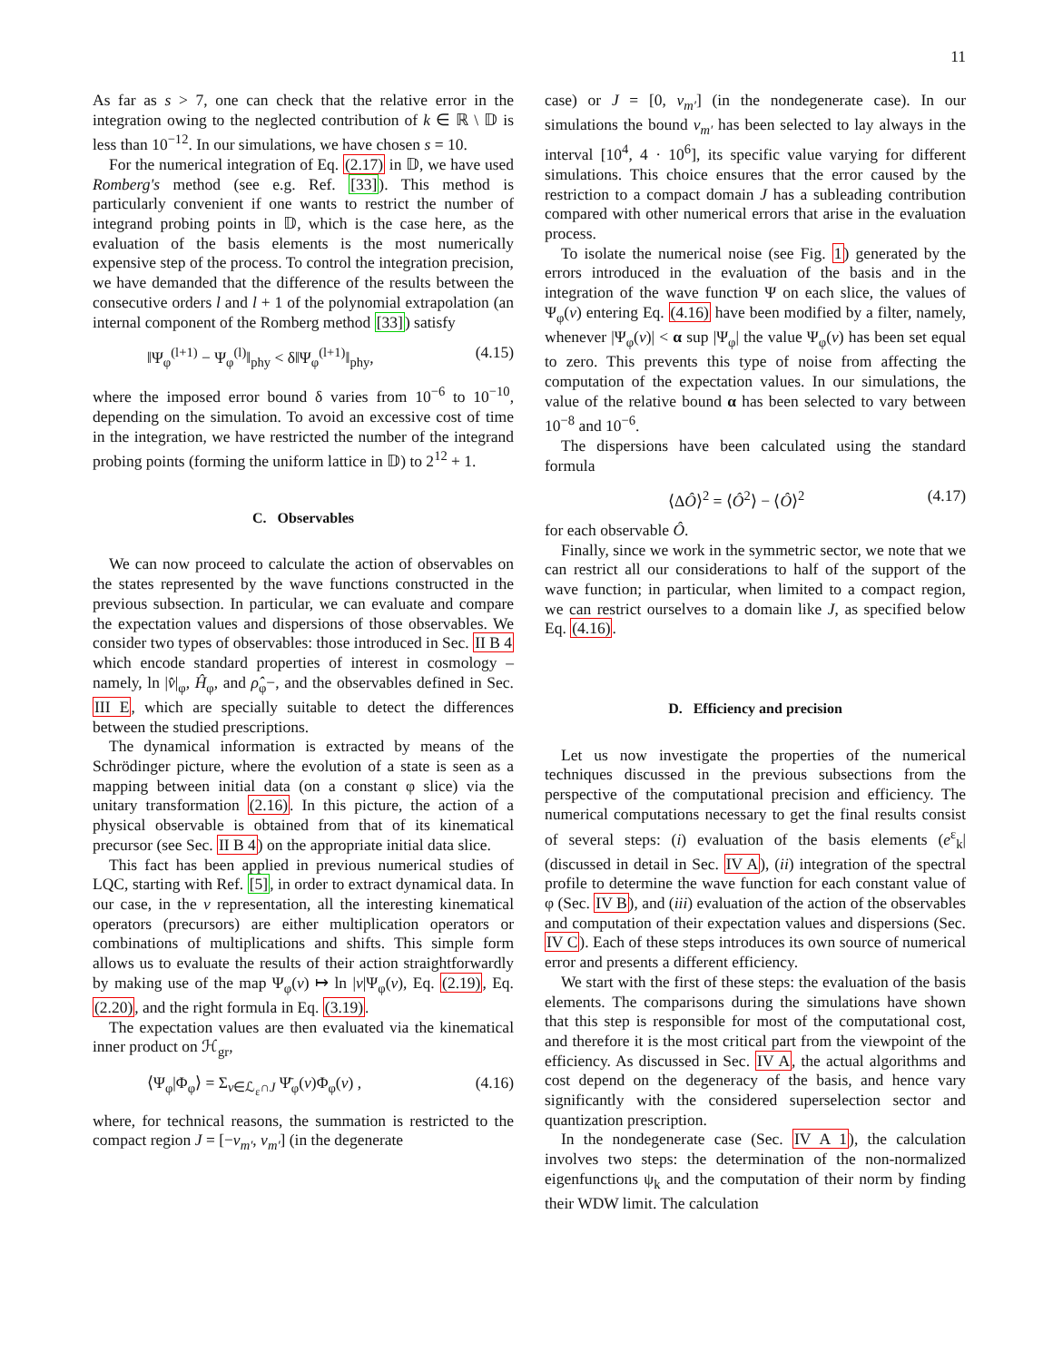11
As far as s > 7, one can check that the relative error in the integration owing to the neglected contribution of k ∈ ℝ \ 𝔻 is less than 10<sup>−12</sup>. In our simulations, we have chosen s = 10.
For the numerical integration of Eq. (2.17) in 𝔻, we have used Romberg's method (see e.g. Ref. [33]). This method is particularly convenient if one wants to restrict the number of integrand probing points in 𝔻, which is the case here, as the evaluation of the basis elements is the most numerically expensive step of the process. To control the integration precision, we have demanded that the difference of the results between the consecutive orders l and l + 1 of the polynomial extrapolation (an internal component of the Romberg method [33]) satisfy
‖Ψ<sub>φ</sub><sup>(l+1)</sup> − Ψ<sub>φ</sub><sup>(l)</sup>‖<sub>phy</sub> < δ‖Ψ<sub>φ</sub><sup>(l+1)</sup>‖<sub>phy</sub>, (4.15)
where the imposed error bound δ varies from 10<sup>−6</sup> to 10<sup>−10</sup>, depending on the simulation. To avoid an excessive cost of time in the integration, we have restricted the number of the integrand probing points (forming the uniform lattice in 𝔻) to 2<sup>12</sup> + 1.
C. Observables
We can now proceed to calculate the action of observables on the states represented by the wave functions constructed in the previous subsection. In particular, we can evaluate and compare the expectation values and dispersions of those observables. We consider two types of observables: those introduced in Sec. II B 4 which encode standard properties of interest in cosmology – namely, ln |v̂|<sub>φ</sub>, Ĥ<sub>φ</sub>, and ρ̂<sub>φ</sub>−, and the observables defined in Sec. III E, which are specially suitable to detect the differences between the studied prescriptions.
The dynamical information is extracted by means of the Schrödinger picture, where the evolution of a state is seen as a mapping between initial data (on a constant φ slice) via the unitary transformation (2.16). In this picture, the action of a physical observable is obtained from that of its kinematical precursor (see Sec. II B 4) on the appropriate initial data slice.
This fact has been applied in previous numerical studies of LQC, starting with Ref. [5], in order to extract dynamical data. In our case, in the v representation, all the interesting kinematical operators (precursors) are either multiplication operators or combinations of multiplications and shifts. This simple form allows us to evaluate the results of their action straightforwardly by making use of the map Ψ<sub>φ</sub>(v) ↦ ln |v|Ψ<sub>φ</sub>(v), Eq. (2.19), Eq. (2.20), and the right formula in Eq. (3.19).
The expectation values are then evaluated via the kinematical inner product on ℋ<sub>gr</sub>,
⟨Ψ<sub>φ</sub>|Φ<sub>φ</sub>⟩ = Σ<sub>v∈ℒ<sub>ε</sub>∩J</sub> Ψ̄<sub>φ</sub>(v)Φ<sub>φ</sub>(v) , (4.16)
where, for technical reasons, the summation is restricted to the compact region J = [−v<sub>m′</sub>, v<sub>m′</sub>] (in the degenerate
case) or J = [0, v<sub>m′</sub>] (in the nondegenerate case). In our simulations the bound v<sub>m′</sub> has been selected to lay always in the interval [10<sup>4</sup>, 4 · 10<sup>6</sup>], its specific value varying for different simulations. This choice ensures that the error caused by the restriction to a compact domain J has a subleading contribution compared with other numerical errors that arise in the evaluation process.
To isolate the numerical noise (see Fig. 1) generated by the errors introduced in the evaluation of the basis and in the integration of the wave function Ψ on each slice, the values of Ψ<sub>φ</sub>(v) entering Eq. (4.16) have been modified by a filter, namely, whenever |Ψ<sub>φ</sub>(v)| < α sup |Ψ<sub>φ</sub>| the value Ψ<sub>φ</sub>(v) has been set equal to zero. This prevents this type of noise from affecting the computation of the expectation values. In our simulations, the value of the relative bound α has been selected to vary between 10<sup>−8</sup> and 10<sup>−6</sup>.
The dispersions have been calculated using the standard formula
⟨ΔÔ⟩<sup>2</sup> = ⟨Ô<sup>2</sup>⟩ − ⟨Ô⟩<sup>2</sup> (4.17)
for each observable Ô.
Finally, since we work in the symmetric sector, we note that we can restrict all our considerations to half of the support of the wave function; in particular, when limited to a compact region, we can restrict ourselves to a domain like J, as specified below Eq. (4.16).
D. Efficiency and precision
Let us now investigate the properties of the numerical techniques discussed in the previous subsections from the perspective of the computational precision and efficiency. The numerical computations necessary to get the final results consist of several steps: (i) evaluation of the basis elements (e<sup>ε</sup><sub>k</sub>| (discussed in detail in Sec. IV A), (ii) integration of the spectral profile to determine the wave function for each constant value of φ (Sec. IV B), and (iii) evaluation of the action of the observables and computation of their expectation values and dispersions (Sec. IV C). Each of these steps introduces its own source of numerical error and presents a different efficiency.
We start with the first of these steps: the evaluation of the basis elements. The comparisons during the simulations have shown that this step is responsible for most of the computational cost, and therefore it is the most critical part from the viewpoint of the efficiency. As discussed in Sec. IV A, the actual algorithms and cost depend on the degeneracy of the basis, and hence vary significantly with the considered superselection sector and quantization prescription.
In the nondegenerate case (Sec. IV A 1), the calculation involves two steps: the determination of the non-normalized eigenfunctions ψ<sub>k</sub> and the computation of their norm by finding their WDW limit. The calculation